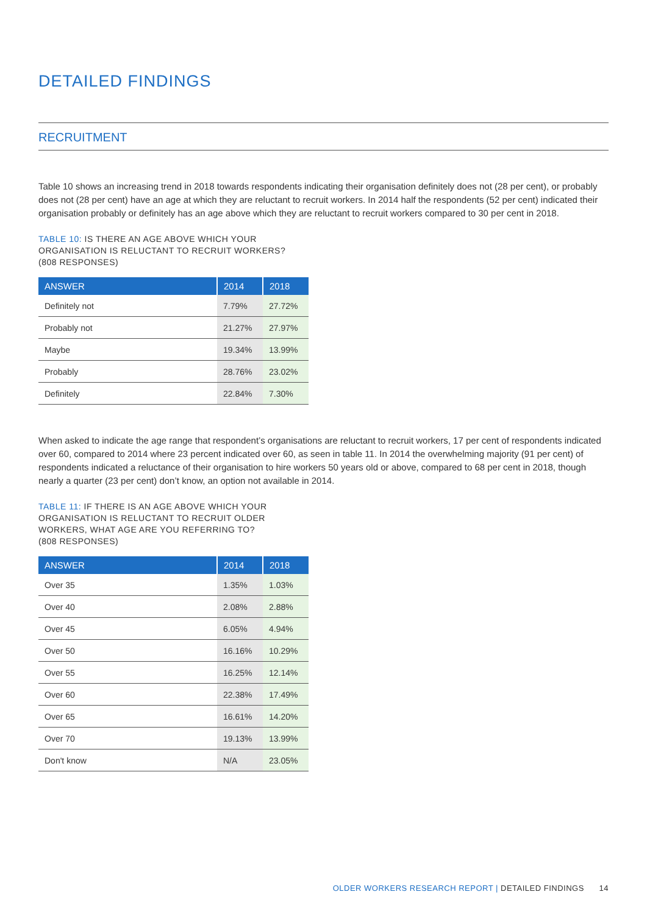DETAILED FINDINGS
RECRUITMENT
Table 10 shows an increasing trend in 2018 towards respondents indicating their organisation definitely does not (28 per cent), or probably does not (28 per cent) have an age at which they are reluctant to recruit workers. In 2014 half the respondents (52 per cent) indicated their organisation probably or definitely has an age above which they are reluctant to recruit workers compared to 30 per cent in 2018.
TABLE 10: IS THERE AN AGE ABOVE WHICH YOUR
ORGANISATION IS RELUCTANT TO RECRUIT WORKERS?
(808 RESPONSES)
| ANSWER | 2014 | 2018 |
| --- | --- | --- |
| Definitely not | 7.79% | 27.72% |
| Probably not | 21.27% | 27.97% |
| Maybe | 19.34% | 13.99% |
| Probably | 28.76% | 23.02% |
| Definitely | 22.84% | 7.30% |
When asked to indicate the age range that respondent’s organisations are reluctant to recruit workers, 17 per cent of respondents indicated over 60, compared to 2014 where 23 percent indicated over 60, as seen in table 11. In 2014 the overwhelming majority (91 per cent) of respondents indicated a reluctance of their organisation to hire workers 50 years old or above, compared to 68 per cent in 2018, though nearly a quarter (23 per cent) don’t know, an option not available in 2014.
TABLE 11: IF THERE IS AN AGE ABOVE WHICH YOUR
ORGANISATION IS RELUCTANT TO RECRUIT OLDER
WORKERS, WHAT AGE ARE YOU REFERRING TO?
(808 RESPONSES)
| ANSWER | 2014 | 2018 |
| --- | --- | --- |
| Over 35 | 1.35% | 1.03% |
| Over 40 | 2.08% | 2.88% |
| Over 45 | 6.05% | 4.94% |
| Over 50 | 16.16% | 10.29% |
| Over 55 | 16.25% | 12.14% |
| Over 60 | 22.38% | 17.49% |
| Over 65 | 16.61% | 14.20% |
| Over 70 | 19.13% | 13.99% |
| Don't know | N/A | 23.05% |
OLDER WORKERS RESEARCH REPORT | DETAILED FINDINGS 14